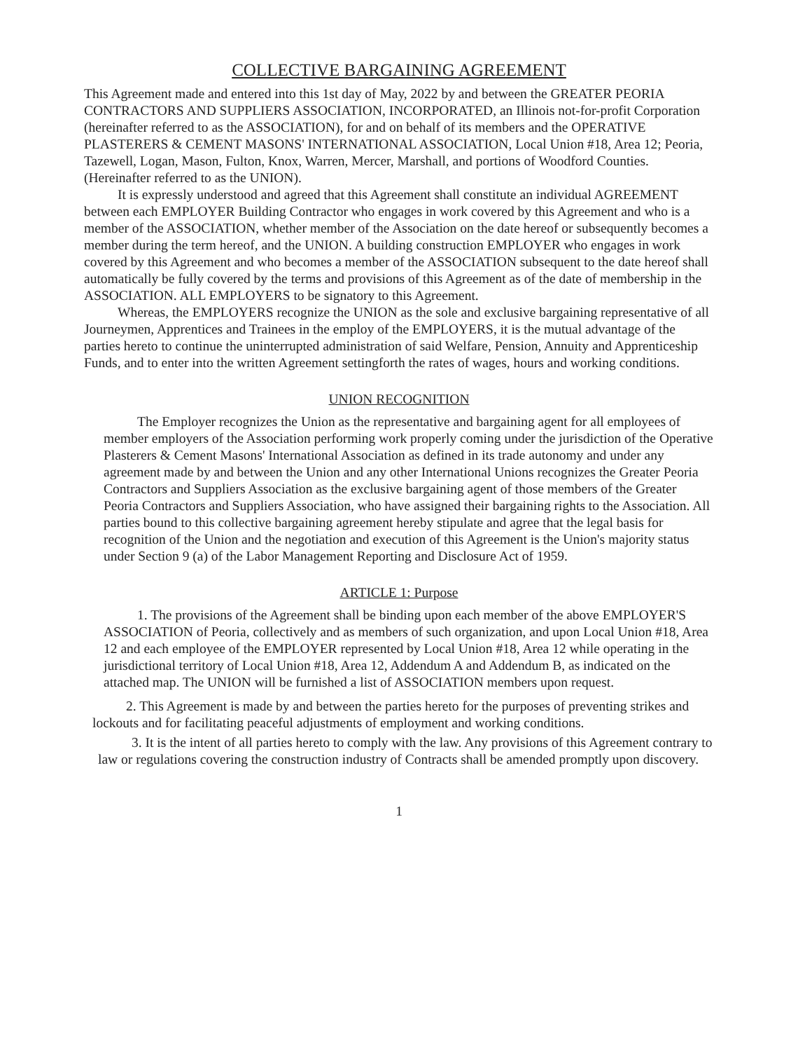COLLECTIVE BARGAINING AGREEMENT
This Agreement made and entered into this 1st day of May, 2022 by and between the GREATER PEORIA CONTRACTORS AND SUPPLIERS ASSOCIATION, INCORPORATED, an Illinois not-for-profit Corporation (hereinafter referred to as the ASSOCIATION), for and on behalf of its members and the OPERATIVE PLASTERERS & CEMENT MASONS' INTERNATIONAL ASSOCIATION, Local Union #18, Area 12; Peoria, Tazewell, Logan, Mason, Fulton, Knox, Warren, Mercer, Marshall, and portions of Woodford Counties.
(Hereinafter referred to as the UNION).
It is expressly understood and agreed that this Agreement shall constitute an individual AGREEMENT between each EMPLOYER Building Contractor who engages in work covered by this Agreement and who is a member of the ASSOCIATION, whether member of the Association on the date hereof or subsequently becomes a member during the term hereof, and the UNION. A building construction EMPLOYER who engages in work covered by this Agreement and who becomes a member of the ASSOCIATION subsequent to the date hereof shall automatically be fully covered by the terms and provisions of this Agreement as of the date of membership in the ASSOCIATION. ALL EMPLOYERS to be signatory to this Agreement.
Whereas, the EMPLOYERS recognize the UNION as the sole and exclusive bargaining representative of all Journeymen, Apprentices and Trainees in the employ of the EMPLOYERS, it is the mutual advantage of the parties hereto to continue the uninterrupted administration of said Welfare, Pension, Annuity and Apprenticeship Funds, and to enter into the written Agreement settingforth the rates of wages, hours and working conditions.
UNION RECOGNITION
The Employer recognizes the Union as the representative and bargaining agent for all employees of member employers of the Association performing work properly coming under the jurisdiction of the Operative Plasterers & Cement Masons' International Association as defined in its trade autonomy and under any agreement made by and between the Union and any other International Unions recognizes the Greater Peoria Contractors and Suppliers Association as the exclusive bargaining agent of those members of the Greater Peoria Contractors and Suppliers Association, who have assigned their bargaining rights to the Association. All parties bound to this collective bargaining agreement hereby stipulate and agree that the legal basis for recognition of the Union and the negotiation and execution of this Agreement is the Union's majority status under Section 9 (a) of the Labor Management Reporting and Disclosure Act of 1959.
ARTICLE 1: Purpose
1. The provisions of the Agreement shall be binding upon each member of the above EMPLOYER'S ASSOCIATION of Peoria, collectively and as members of such organization, and upon Local Union #18, Area 12 and each employee of the EMPLOYER represented by Local Union #18, Area 12 while operating in the jurisdictional territory of Local Union #18, Area 12, Addendum A and Addendum B, as indicated on the attached map. The UNION will be furnished a list of ASSOCIATION members upon request.
2. This Agreement is made by and between the parties hereto for the purposes of preventing strikes and lockouts and for facilitating peaceful adjustments of employment and working conditions.
3. It is the intent of all parties hereto to comply with the law. Any provisions of this Agreement contrary to law or regulations covering the construction industry of Contracts shall be amended promptly upon discovery.
1